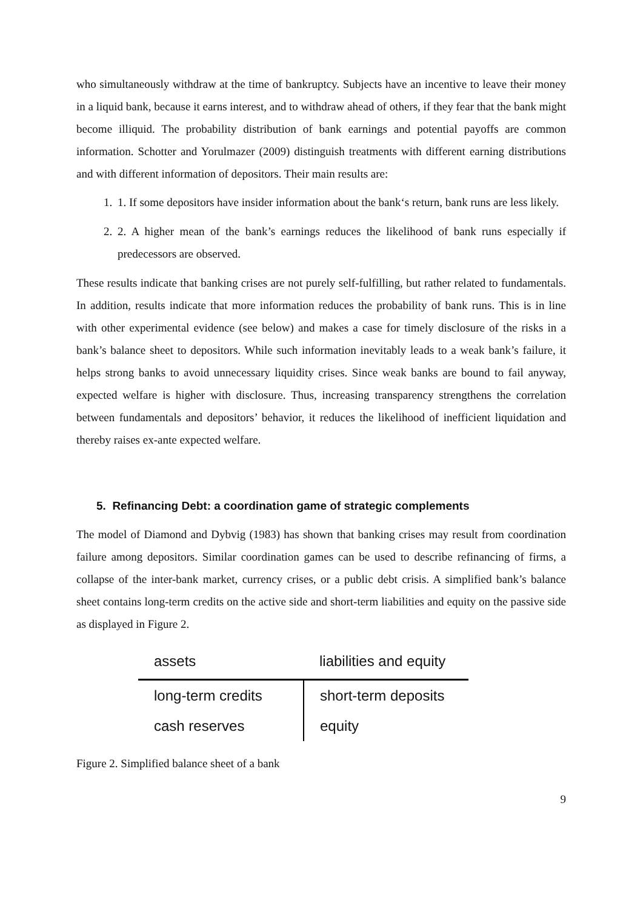who simultaneously withdraw at the time of bankruptcy. Subjects have an incentive to leave their money in a liquid bank, because it earns interest, and to withdraw ahead of others, if they fear that the bank might become illiquid. The probability distribution of bank earnings and potential payoffs are common information. Schotter and Yorulmazer (2009) distinguish treatments with different earning distributions and with different information of depositors. Their main results are:
1. 1. If some depositors have insider information about the bank‘s return, bank runs are less likely.
2. 2. A higher mean of the bank’s earnings reduces the likelihood of bank runs especially if predecessors are observed.
These results indicate that banking crises are not purely self-fulfilling, but rather related to fundamentals. In addition, results indicate that more information reduces the probability of bank runs. This is in line with other experimental evidence (see below) and makes a case for timely disclosure of the risks in a bank’s balance sheet to depositors. While such information inevitably leads to a weak bank’s failure, it helps strong banks to avoid unnecessary liquidity crises. Since weak banks are bound to fail anyway, expected welfare is higher with disclosure. Thus, increasing transparency strengthens the correlation between fundamentals and depositors’ behavior, it reduces the likelihood of inefficient liquidation and thereby raises ex-ante expected welfare.
5. Refinancing Debt: a coordination game of strategic complements
The model of Diamond and Dybvig (1983) has shown that banking crises may result from coordination failure among depositors. Similar coordination games can be used to describe refinancing of firms, a collapse of the inter-bank market, currency crises, or a public debt crisis. A simplified bank’s balance sheet contains long-term credits on the active side and short-term liabilities and equity on the passive side as displayed in Figure 2.
| assets | liabilities and equity |
| --- | --- |
| long-term credits | short-term deposits |
| cash reserves | equity |
Figure 2. Simplified balance sheet of a bank
9